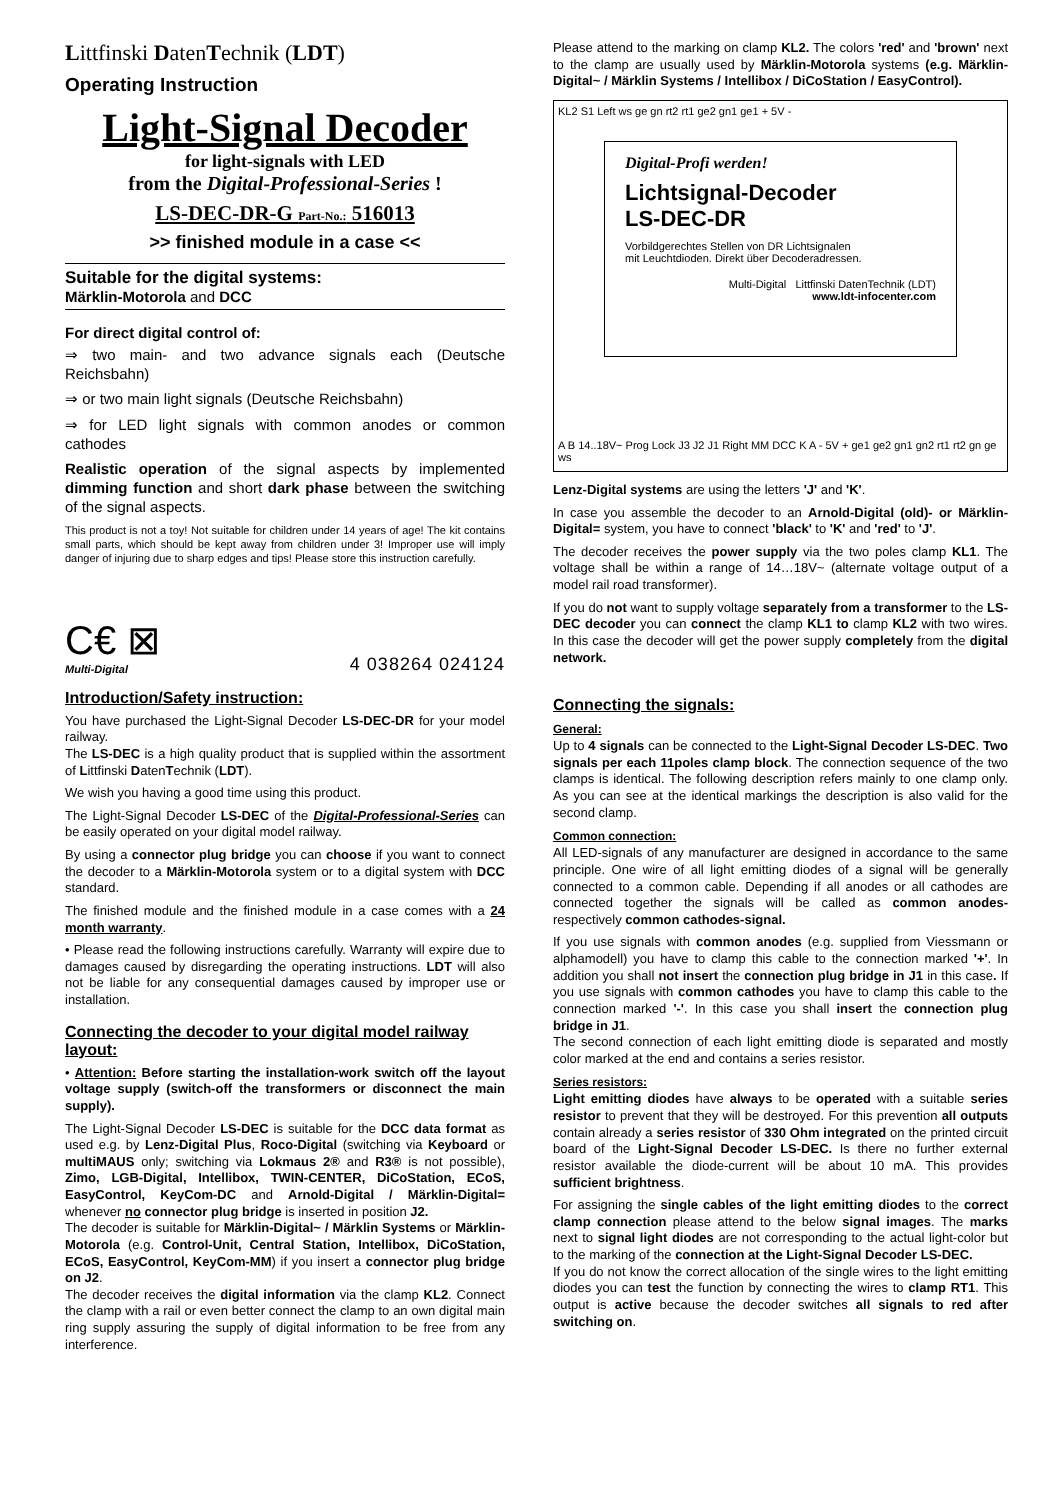Littfinski DatenTechnik (LDT)
Operating Instruction
Light-Signal Decoder
for light-signals with LED
from the Digital-Professional-Series !
LS-DEC-DR-G Part-No.: 516013
>> finished module in a case <<
Suitable for the digital systems:
Märklin-Motorola and DCC
For direct digital control of:
⇒ two main- and two advance signals each (Deutsche Reichsbahn)
⇒ or two main light signals (Deutsche Reichsbahn)
⇒ for LED light signals with common anodes or common cathodes
Realistic operation of the signal aspects by implemented dimming function and short dark phase between the switching of the signal aspects.
This product is not a toy! Not suitable for children under 14 years of age! The kit contains small parts, which should be kept away from children under 3! Improper use will imply danger of injuring due to sharp edges and tips! Please store this instruction carefully.
C€ ⊠
Multi-Digital
4 038264 024124
Introduction/Safety instruction:
You have purchased the Light-Signal Decoder LS-DEC-DR for your model railway.
The LS-DEC is a high quality product that is supplied within the assortment of Littfinski DatenTechnik (LDT).
We wish you having a good time using this product.
The Light-Signal Decoder LS-DEC of the Digital-Professional-Series can be easily operated on your digital model railway.
By using a connector plug bridge you can choose if you want to connect the decoder to a Märklin-Motorola system or to a digital system with DCC standard.
The finished module and the finished module in a case comes with a 24 month warranty.
• Please read the following instructions carefully. Warranty will expire due to damages caused by disregarding the operating instructions. LDT will also not be liable for any consequential damages caused by improper use or installation.
Connecting the decoder to your digital model railway layout:
• Attention: Before starting the installation-work switch off the layout voltage supply (switch-off the transformers or disconnect the main supply).
The Light-Signal Decoder LS-DEC is suitable for the DCC data format as used e.g. by Lenz-Digital Plus, Roco-Digital (switching via Keyboard or multiMAUS only; switching via Lokmaus 2® and R3® is not possible), Zimo, LGB-Digital, Intellibox, TWIN-CENTER, DiCoStation, ECoS, EasyControl, KeyCom-DC and Arnold-Digital / Märklin-Digital= whenever no connector plug bridge is inserted in position J2.
The decoder is suitable for Märklin-Digital~ / Märklin Systems or Märklin-Motorola (e.g. Control-Unit, Central Station, Intellibox, DiCoStation, ECoS, EasyControl, KeyCom-MM) if you insert a connector plug bridge on J2.
The decoder receives the digital information via the clamp KL2. Connect the clamp with a rail or even better connect the clamp to an own digital main ring supply assuring the supply of digital information to be free from any interference.
Please attend to the marking on clamp KL2. The colors 'red' and 'brown' next to the clamp are usually used by Märklin-Motorola systems (e.g. Märklin-Digital~ / Märklin Systems / Intellibox / DiCoStation / EasyControl).
KL2 S1 Left ws ge gn rt2 rt1 ge2 gn1 ge1 + 5V -
Digital-Profi werden!
Lichtsignal-Decoder
LS-DEC-DR
Vorbildgerechtes Stellen von DR Lichtsignalen
mit Leuchtdioden. Direkt über Decoderadressen.
Multi-Digital Littfinski DatenTechnik (LDT)
www.ldt-infocenter.com
A B 14..18V~ Prog Lock J3 J2 J1 Right MM DCC K A - 5V + ge1 ge2 gn1 gn2 rt1 rt2 gn ge ws
Lenz-Digital systems are using the letters 'J' and 'K'.
In case you assemble the decoder to an Arnold-Digital (old)- or Märklin-Digital= system, you have to connect 'black' to 'K' and 'red' to 'J'.
The decoder receives the power supply via the two poles clamp KL1. The voltage shall be within a range of 14…18V~ (alternate voltage output of a model rail road transformer).
If you do not want to supply voltage separately from a transformer to the LS-DEC decoder you can connect the clamp KL1 to clamp KL2 with two wires. In this case the decoder will get the power supply completely from the digital network.
Connecting the signals:
General:
Up to 4 signals can be connected to the Light-Signal Decoder LS-DEC. Two signals per each 11poles clamp block. The connection sequence of the two clamps is identical. The following description refers mainly to one clamp only. As you can see at the identical markings the description is also valid for the second clamp.
Common connection:
All LED-signals of any manufacturer are designed in accordance to the same principle. One wire of all light emitting diodes of a signal will be generally connected to a common cable. Depending if all anodes or all cathodes are connected together the signals will be called as common anodes- respectively common cathodes-signal.
If you use signals with common anodes (e.g. supplied from Viessmann or alphamodell) you have to clamp this cable to the connection marked '+'. In addition you shall not insert the connection plug bridge in J1 in this case. If you use signals with common cathodes you have to clamp this cable to the connection marked '-'. In this case you shall insert the connection plug bridge in J1.
The second connection of each light emitting diode is separated and mostly color marked at the end and contains a series resistor.
Series resistors:
Light emitting diodes have always to be operated with a suitable series resistor to prevent that they will be destroyed. For this prevention all outputs contain already a series resistor of 330 Ohm integrated on the printed circuit board of the Light-Signal Decoder LS-DEC. Is there no further external resistor available the diode-current will be about 10 mA. This provides sufficient brightness.
For assigning the single cables of the light emitting diodes to the correct clamp connection please attend to the below signal images. The marks next to signal light diodes are not corresponding to the actual light-color but to the marking of the connection at the Light-Signal Decoder LS-DEC.
If you do not know the correct allocation of the single wires to the light emitting diodes you can test the function by connecting the wires to clamp RT1. This output is active because the decoder switches all signals to red after switching on.